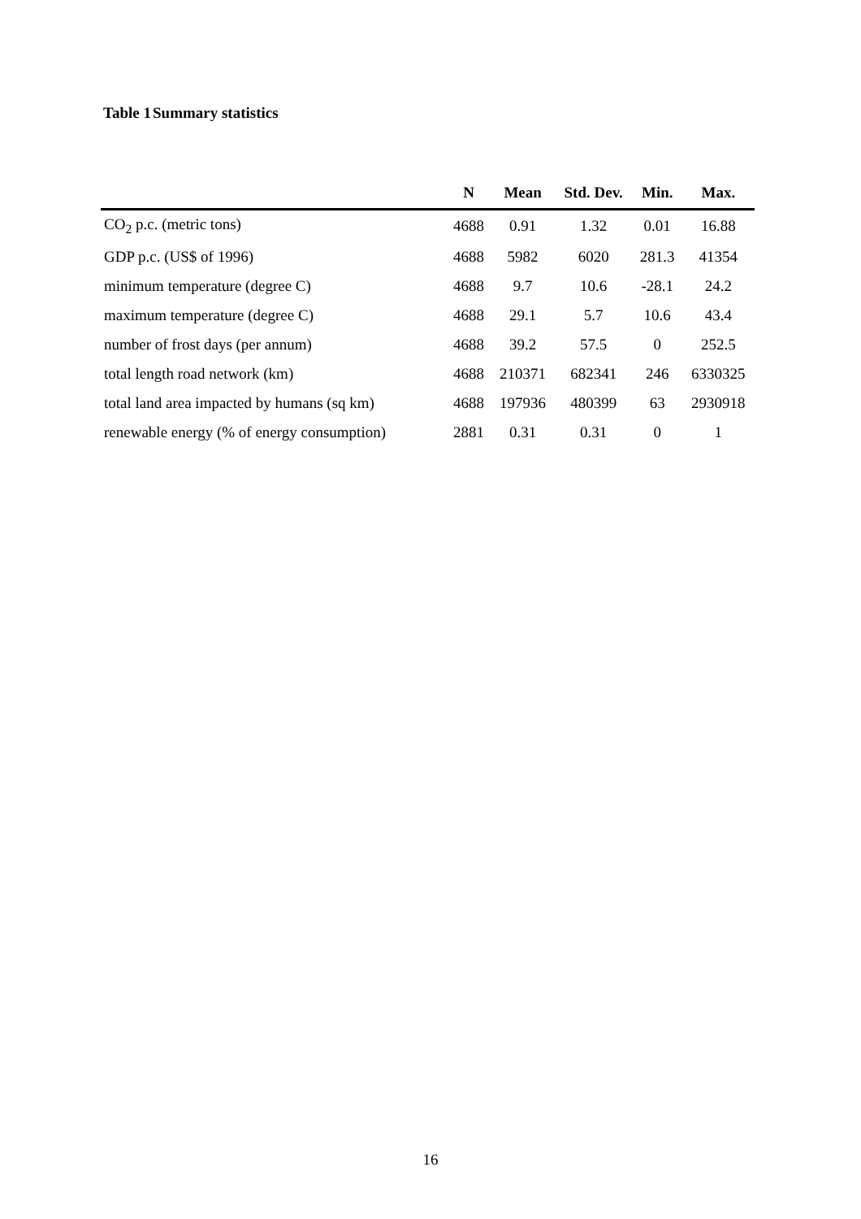Table 1 Summary statistics
| | N | Mean | Std. Dev. | Min. | Max. |
| --- | --- | --- | --- | --- | --- |
| CO<sub>2</sub> p.c. (metric tons) | 4688 | 0.91 | 1.32 | 0.01 | 16.88 |
| GDP p.c. (US$ of 1996) | 4688 | 5982 | 6020 | 281.3 | 41354 |
| minimum temperature (degree C) | 4688 | 9.7 | 10.6 | -28.1 | 24.2 |
| maximum temperature (degree C) | 4688 | 29.1 | 5.7 | 10.6 | 43.4 |
| number of frost days (per annum) | 4688 | 39.2 | 57.5 | 0 | 252.5 |
| total length road network (km) | 4688 | 210371 | 682341 | 246 | 6330325 |
| total land area impacted by humans (sq km) | 4688 | 197936 | 480399 | 63 | 2930918 |
| renewable energy (% of energy consumption) | 2881 | 0.31 | 0.31 | 0 | 1 |
16